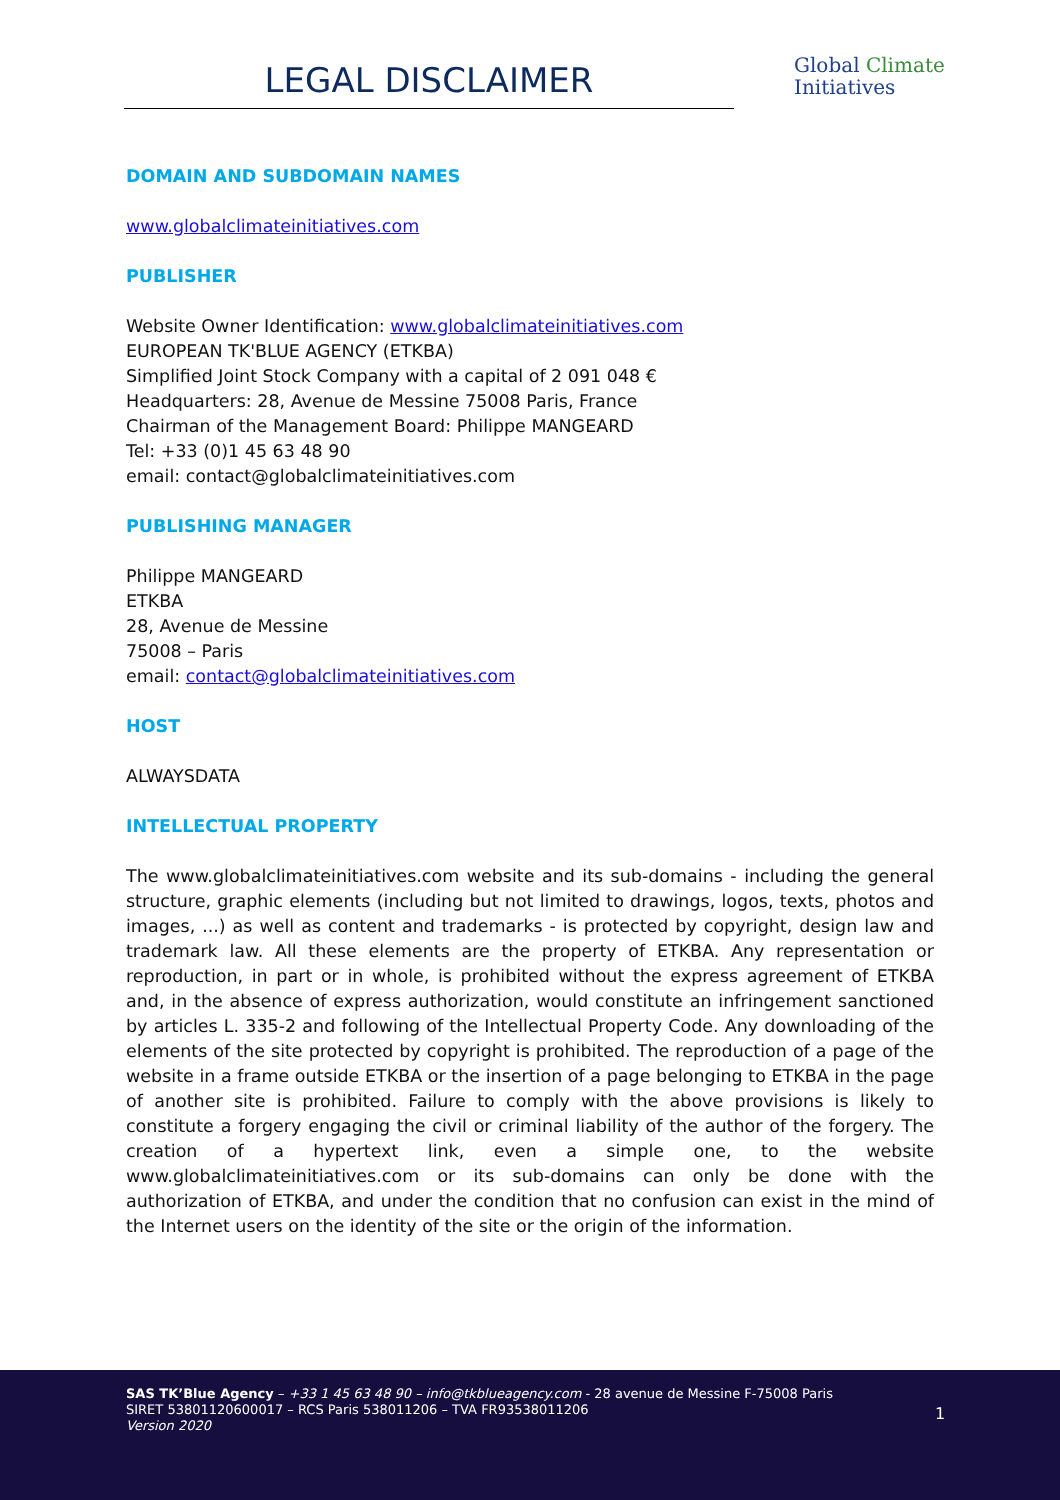LEGAL DISCLAIMER
Global Climate
Initiatives
DOMAIN AND SUBDOMAIN NAMES
www.globalclimateinitiatives.com
PUBLISHER
Website Owner Identification: www.globalclimateinitiatives.com
EUROPEAN TK'BLUE AGENCY (ETKBA)
Simplified Joint Stock Company with a capital of 2 091 048 €
Headquarters: 28, Avenue de Messine 75008 Paris, France
Chairman of the Management Board: Philippe MANGEARD
Tel: +33 (0)1 45 63 48 90
email: contact@globalclimateinitiatives.com
PUBLISHING MANAGER
Philippe MANGEARD
ETKBA
28, Avenue de Messine
75008 – Paris
email: contact@globalclimateinitiatives.com
HOST
ALWAYSDATA
INTELLECTUAL PROPERTY
The www.globalclimateinitiatives.com website and its sub-domains - including the general structure, graphic elements (including but not limited to drawings, logos, texts, photos and images, ...) as well as content and trademarks - is protected by copyright, design law and trademark law. All these elements are the property of ETKBA. Any representation or reproduction, in part or in whole, is prohibited without the express agreement of ETKBA and, in the absence of express authorization, would constitute an infringement sanctioned by articles L. 335-2 and following of the Intellectual Property Code. Any downloading of the elements of the site protected by copyright is prohibited. The reproduction of a page of the website in a frame outside ETKBA or the insertion of a page belonging to ETKBA in the page of another site is prohibited. Failure to comply with the above provisions is likely to constitute a forgery engaging the civil or criminal liability of the author of the forgery. The creation of a hypertext link, even a simple one, to the website www.globalclimateinitiatives.com or its sub-domains can only be done with the authorization of ETKBA, and under the condition that no confusion can exist in the mind of the Internet users on the identity of the site or the origin of the information.
SAS TK’Blue Agency – +33 1 45 63 48 90 – info@tkblueagency.com - 28 avenue de Messine F-75008 Paris
SIRET 53801120600017 – RCS Paris 538011206 – TVA FR93538011206
Version 2020
1